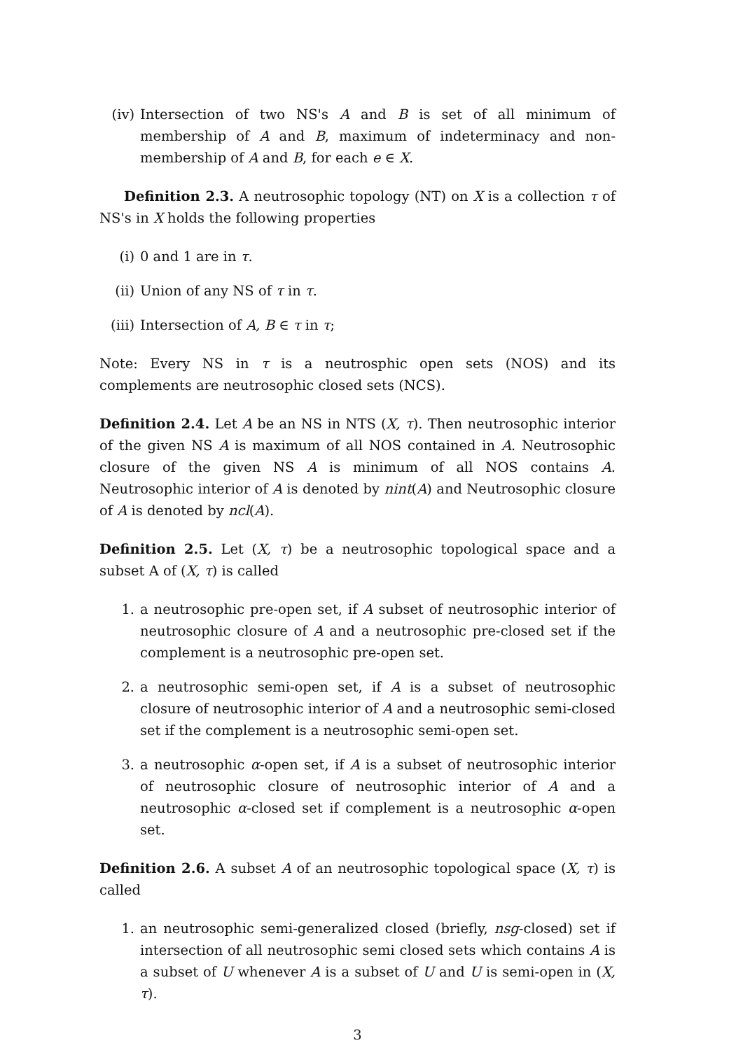(iv) Intersection of two NS's A and B is set of all minimum of membership of A and B, maximum of indeterminacy and non-membership of A and B, for each e ∈ X.
Definition 2.3. A neutrosophic topology (NT) on X is a collection τ of NS's in X holds the following properties
(i) 0 and 1 are in τ.
(ii) Union of any NS of τ in τ.
(iii)
Intersection of A, B ∈ τ in τ;
Note: Every NS in τ is a neutrosphic open sets (NOS) and its complements are neutrosophic closed sets (NCS).
Definition 2.4. Let A be an NS in NTS (X, τ). Then neutrosophic interior of the given NS A is maximum of all NOS contained in A. Neutrosophic closure of the given NS A is minimum of all NOS contains A. Neutrosophic interior of A is denoted by nint(A) and Neutrosophic closure of A is denoted by ncl(A).
Definition 2.5. Let (X, τ) be a neutrosophic topological space and a subset A of (X, τ) is called
1. a neutrosophic pre-open set, if A subset of neutrosophic interior of neutrosophic closure of A and a neutrosophic pre-closed set if the complement is a neutrosophic pre-open set.
2. a neutrosophic semi-open set, if A is a subset of neutrosophic closure of neutrosophic interior of A and a neutrosophic semi-closed set if the complement is a neutrosophic semi-open set.
3. a neutrosophic α-open set, if A is a subset of neutrosophic interior of neutrosophic closure of neutrosophic interior of A and a neutrosophic α-closed set if complement is a neutrosophic α-open set.
Definition 2.6. A subset A of an neutrosophic topological space (X, τ) is called
1. an neutrosophic semi-generalized closed (briefly, nsg-closed) set if intersection of all neutrosophic semi closed sets which contains A is a subset of U whenever A is a subset of U and U is semi-open in (X, τ).
3